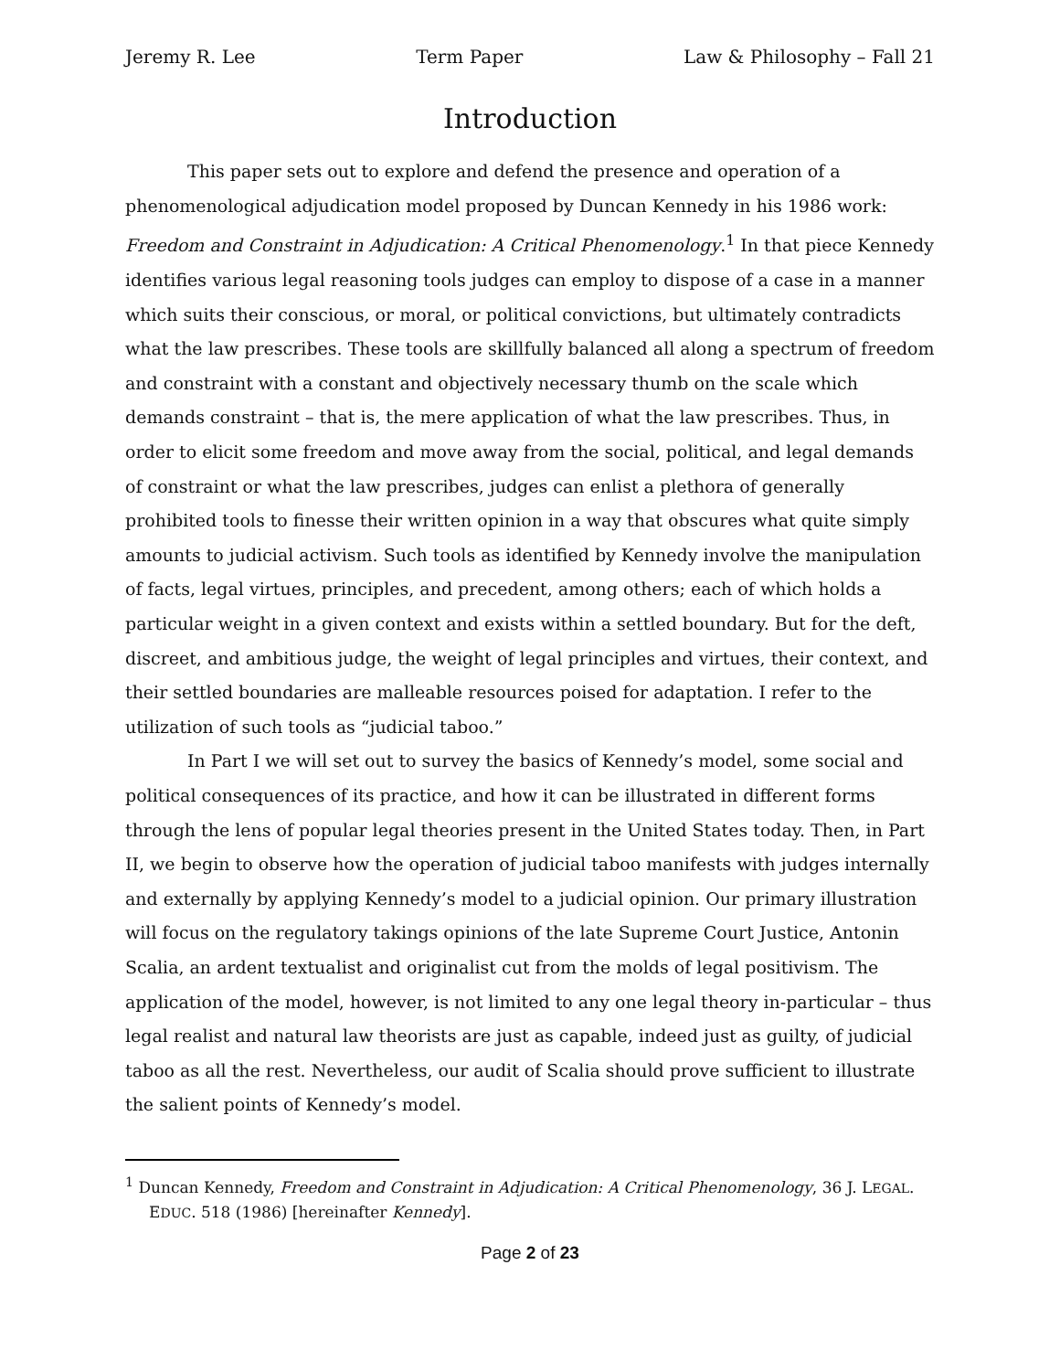Jeremy R. Lee Term Paper Law & Philosophy – Fall 21
Introduction
This paper sets out to explore and defend the presence and operation of a phenomenological adjudication model proposed by Duncan Kennedy in his 1986 work: Freedom and Constraint in Adjudication: A Critical Phenomenology.<sup>1</sup> In that piece Kennedy identifies various legal reasoning tools judges can employ to dispose of a case in a manner which suits their conscious, or moral, or political convictions, but ultimately contradicts what the law prescribes. These tools are skillfully balanced all along a spectrum of freedom and constraint with a constant and objectively necessary thumb on the scale which demands constraint – that is, the mere application of what the law prescribes. Thus, in order to elicit some freedom and move away from the social, political, and legal demands of constraint or what the law prescribes, judges can enlist a plethora of generally prohibited tools to finesse their written opinion in a way that obscures what quite simply amounts to judicial activism. Such tools as identified by Kennedy involve the manipulation of facts, legal virtues, principles, and precedent, among others; each of which holds a particular weight in a given context and exists within a settled boundary. But for the deft, discreet, and ambitious judge, the weight of legal principles and virtues, their context, and their settled boundaries are malleable resources poised for adaptation. I refer to the utilization of such tools as “judicial taboo.”
In Part I we will set out to survey the basics of Kennedy’s model, some social and political consequences of its practice, and how it can be illustrated in different forms through the lens of popular legal theories present in the United States today. Then, in Part II, we begin to observe how the operation of judicial taboo manifests with judges internally and externally by applying Kennedy’s model to a judicial opinion. Our primary illustration will focus on the regulatory takings opinions of the late Supreme Court Justice, Antonin Scalia, an ardent textualist and originalist cut from the molds of legal positivism. The application of the model, however, is not limited to any one legal theory in-particular – thus legal realist and natural law theorists are just as capable, indeed just as guilty, of judicial taboo as all the rest. Nevertheless, our audit of Scalia should prove sufficient to illustrate the salient points of Kennedy’s model.
<sup>1</sup> Duncan Kennedy, Freedom and Constraint in Adjudication: A Critical Phenomenology, 36 J. LEGAL. EDUC. 518 (1986) [hereinafter Kennedy].
Page 2 of 23